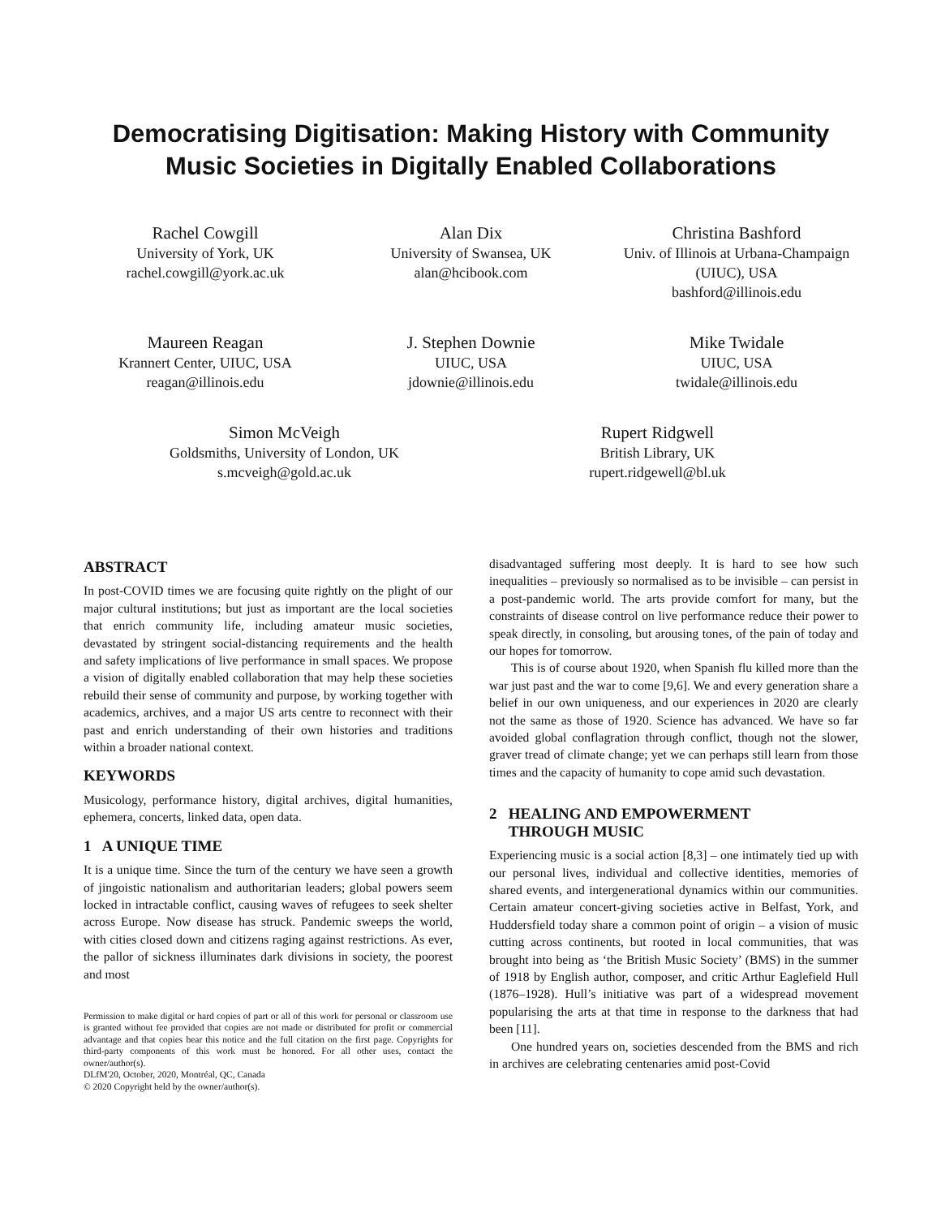Democratising Digitisation: Making History with Community Music Societies in Digitally Enabled Collaborations
Rachel Cowgill
University of York, UK
rachel.cowgill@york.ac.uk
Alan Dix
University of Swansea, UK
alan@hcibook.com
Christina Bashford
Univ. of Illinois at Urbana-Champaign (UIUC), USA
bashford@illinois.edu
Maureen Reagan
Krannert Center, UIUC, USA
reagan@illinois.edu
J. Stephen Downie
UIUC, USA
jdownie@illinois.edu
Mike Twidale
UIUC, USA
twidale@illinois.edu
Simon McVeigh
Goldsmiths, University of London, UK
s.mcveigh@gold.ac.uk
Rupert Ridgwell
British Library, UK
rupert.ridgewell@bl.uk
ABSTRACT
In post-COVID times we are focusing quite rightly on the plight of our major cultural institutions; but just as important are the local societies that enrich community life, including amateur music societies, devastated by stringent social-distancing requirements and the health and safety implications of live performance in small spaces. We propose a vision of digitally enabled collaboration that may help these societies rebuild their sense of community and purpose, by working together with academics, archives, and a major US arts centre to reconnect with their past and enrich understanding of their own histories and traditions within a broader national context.
KEYWORDS
Musicology, performance history, digital archives, digital humanities, ephemera, concerts, linked data, open data.
1 A UNIQUE TIME
It is a unique time. Since the turn of the century we have seen a growth of jingoistic nationalism and authoritarian leaders; global powers seem locked in intractable conflict, causing waves of refugees to seek shelter across Europe. Now disease has struck. Pandemic sweeps the world, with cities closed down and citizens raging against restrictions. As ever, the pallor of sickness illuminates dark divisions in society, the poorest and most
Permission to make digital or hard copies of part or all of this work for personal or classroom use is granted without fee provided that copies are not made or distributed for profit or commercial advantage and that copies bear this notice and the full citation on the first page. Copyrights for third-party components of this work must be honored. For all other uses, contact the owner/author(s).
DLfM'20, October, 2020, Montréal, QC, Canada
© 2020 Copyright held by the owner/author(s).
disadvantaged suffering most deeply. It is hard to see how such inequalities – previously so normalised as to be invisible – can persist in a post-pandemic world. The arts provide comfort for many, but the constraints of disease control on live performance reduce their power to speak directly, in consoling, but arousing tones, of the pain of today and our hopes for tomorrow.
This is of course about 1920, when Spanish flu killed more than the war just past and the war to come [9,6]. We and every generation share a belief in our own uniqueness, and our experiences in 2020 are clearly not the same as those of 1920. Science has advanced. We have so far avoided global conflagration through conflict, though not the slower, graver tread of climate change; yet we can perhaps still learn from those times and the capacity of humanity to cope amid such devastation.
2 HEALING AND EMPOWERMENT
THROUGH MUSIC
Experiencing music is a social action [8,3] – one intimately tied up with our personal lives, individual and collective identities, memories of shared events, and intergenerational dynamics within our communities. Certain amateur concert-giving societies active in Belfast, York, and Huddersfield today share a common point of origin – a vision of music cutting across continents, but rooted in local communities, that was brought into being as ‘the British Music Society’ (BMS) in the summer of 1918 by English author, composer, and critic Arthur Eaglefield Hull (1876–1928). Hull’s initiative was part of a widespread movement popularising the arts at that time in response to the darkness that had been [11].
One hundred years on, societies descended from the BMS and rich in archives are celebrating centenaries amid post-Covid